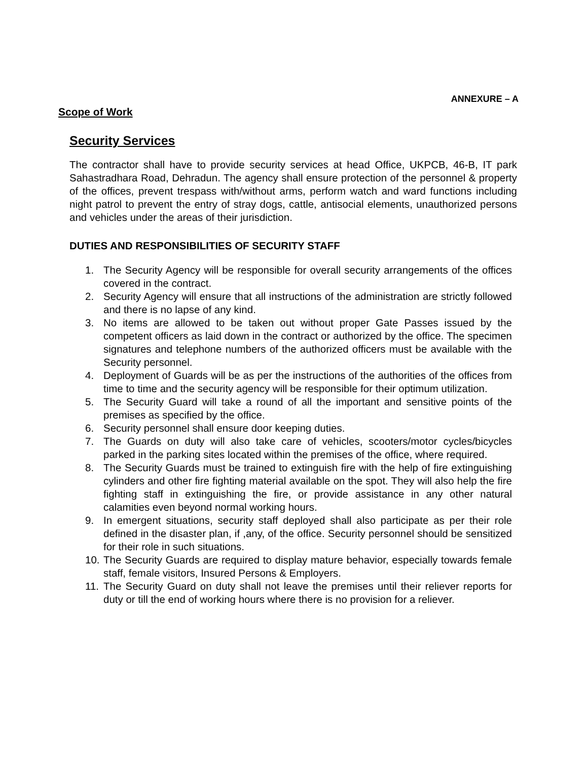ANNEXURE – A
Scope of Work
Security Services
The contractor shall have to provide security services at head Office, UKPCB, 46-B, IT park Sahastradhara Road, Dehradun. The agency shall ensure protection of the personnel & property of the offices, prevent trespass with/without arms, perform watch and ward functions including night patrol to prevent the entry of stray dogs, cattle, antisocial elements, unauthorized persons and vehicles under the areas of their jurisdiction.
DUTIES AND RESPONSIBILITIES OF SECURITY STAFF
1. The Security Agency will be responsible for overall security arrangements of the offices covered in the contract.
2. Security Agency will ensure that all instructions of the administration are strictly followed and there is no lapse of any kind.
3. No items are allowed to be taken out without proper Gate Passes issued by the competent officers as laid down in the contract or authorized by the office. The specimen signatures and telephone numbers of the authorized officers must be available with the Security personnel.
4. Deployment of Guards will be as per the instructions of the authorities of the offices from time to time and the security agency will be responsible for their optimum utilization.
5. The Security Guard will take a round of all the important and sensitive points of the premises as specified by the office.
6. Security personnel shall ensure door keeping duties.
7. The Guards on duty will also take care of vehicles, scooters/motor cycles/bicycles parked in the parking sites located within the premises of the office, where required.
8. The Security Guards must be trained to extinguish fire with the help of fire extinguishing cylinders and other fire fighting material available on the spot. They will also help the fire fighting staff in extinguishing the fire, or provide assistance in any other natural calamities even beyond normal working hours.
9. In emergent situations, security staff deployed shall also participate as per their role defined in the disaster plan, if ,any, of the office. Security personnel should be sensitized for their role in such situations.
10. The Security Guards are required to display mature behavior, especially towards female staff, female visitors, Insured Persons & Employers.
11. The Security Guard on duty shall not leave the premises until their reliever reports for duty or till the end of working hours where there is no provision for a reliever.